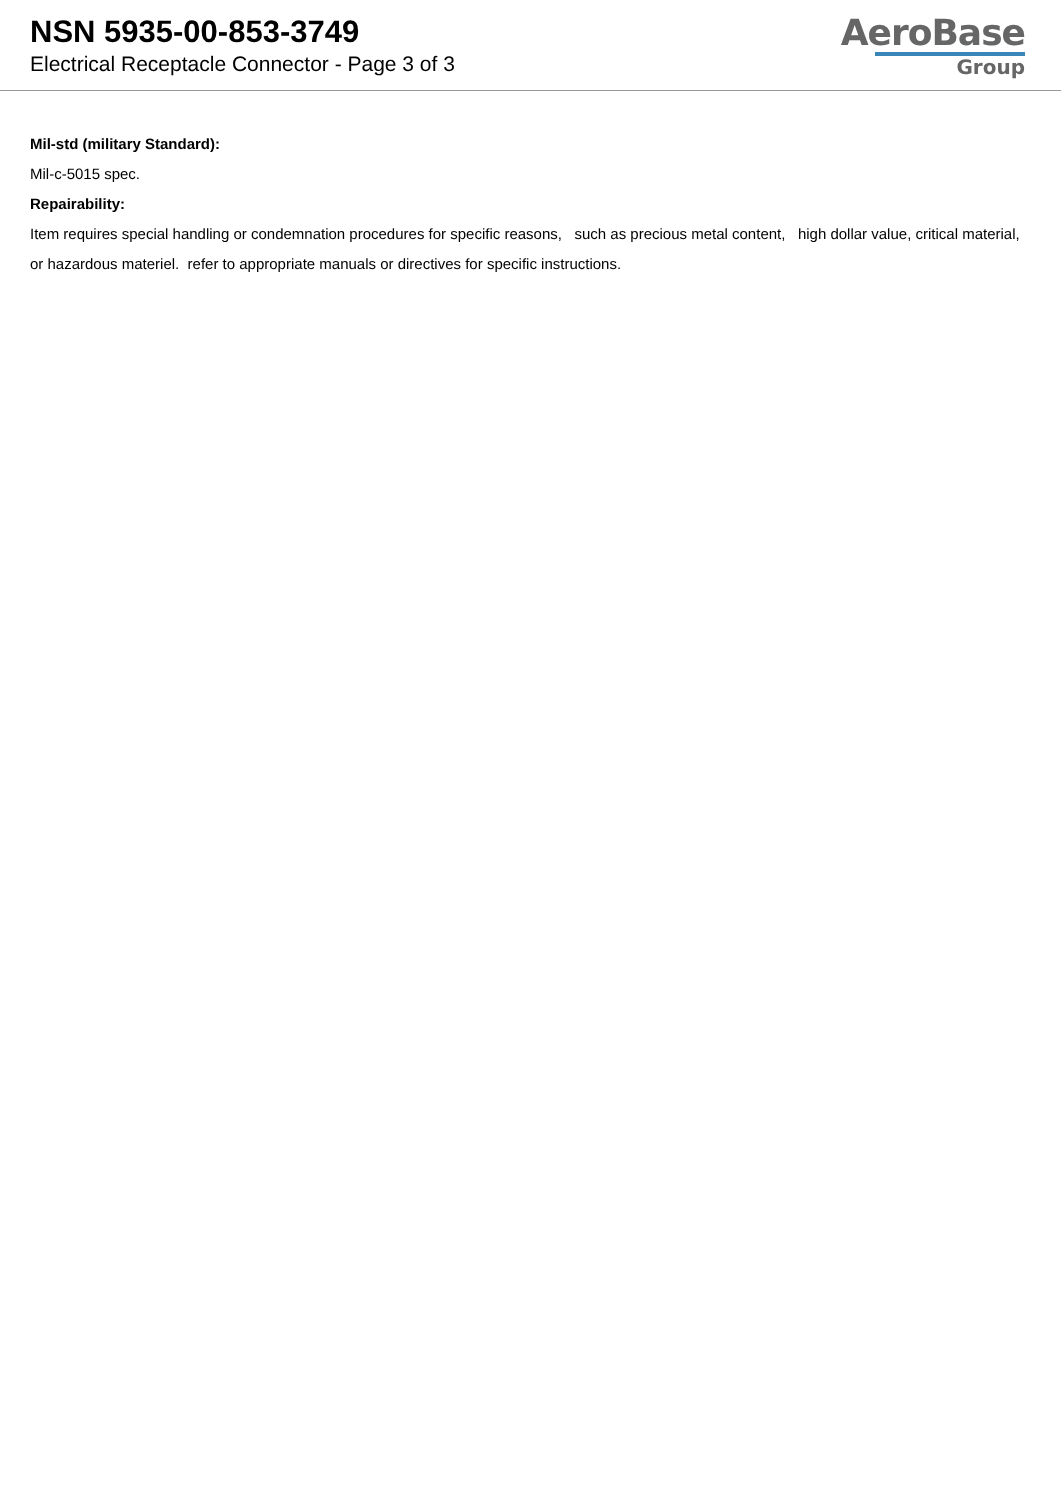NSN 5935-00-853-3749
Electrical Receptacle Connector - Page 3 of 3
AeroBase
Group
Mil-std (military Standard):
Mil-c-5015 spec.
Repairability:
Item requires special handling or condemnation procedures for specific reasons, such as precious metal content, high dollar value, critical material, or hazardous materiel. refer to appropriate manuals or directives for specific instructions.